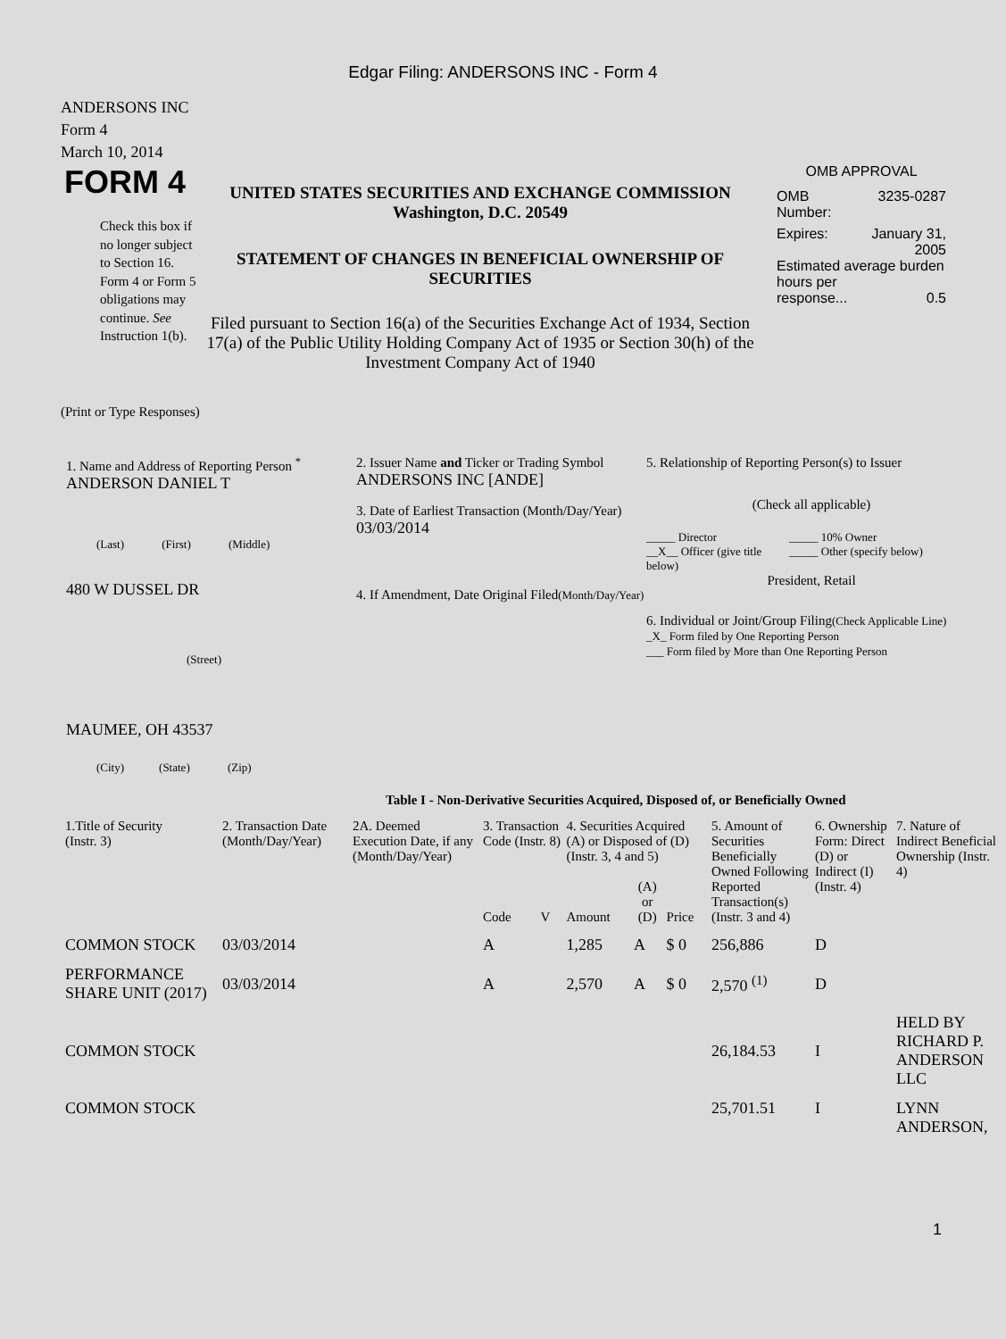Edgar Filing: ANDERSONS INC - Form 4
ANDERSONS INC
Form 4
March 10, 2014
FORM 4
Check this box if no longer subject to Section 16. Form 4 or Form 5 obligations may continue. See Instruction 1(b).
UNITED STATES SECURITIES AND EXCHANGE COMMISSION
Washington, D.C. 20549
STATEMENT OF CHANGES IN BENEFICIAL OWNERSHIP OF SECURITIES
Filed pursuant to Section 16(a) of the Securities Exchange Act of 1934, Section 17(a) of the Public Utility Holding Company Act of 1935 or Section 30(h) of the Investment Company Act of 1940
OMB APPROVAL
OMB
Number: 3235-0287
Expires: January 31,
2005
Estimated average burden hours per
response... 0.5
(Print or Type Responses)
1. Name and Address of Reporting Person <sup>*</sup>
ANDERSON DANIEL T
(Last) (First) (Middle)
480 W DUSSEL DR
(Street)
MAUMEE, OH 43537
(City) (State) (Zip)
2. Issuer Name and Ticker or Trading Symbol
ANDERSONS INC [ANDE]
3. Date of Earliest Transaction (Month/Day/Year)
03/03/2014
4. If Amendment, Date Original Filed(Month/Day/Year)
5. Relationship of Reporting Person(s) to Issuer
(Check all applicable)
_____ Director
__X__ Officer (give title below)
_____ 10% Owner
_____ Other (specify below)
President, Retail
6. Individual or Joint/Group Filing(Check Applicable Line)
_X_ Form filed by One Reporting Person
___ Form filed by More than One Reporting Person
Table I - Non-Derivative Securities Acquired, Disposed of, or Beneficially Owned
| 1.Title of Security (Instr. 3) | 2. Transaction Date (Month/Day/Year) | 2A. Deemed Execution Date, if any (Month/Day/Year) | 3. Transaction Code (Instr. 8) | | 4. Securities Acquired (A) or Disposed of (D) (Instr. 3, 4 and 5) | | | 5. Amount of Securities Beneficially Owned Following Reported Transaction(s) (Instr. 3 and 4) | 6. Ownership Form: Direct (D) or Indirect (I) (Instr. 4) | 7. Nature of Indirect Beneficial Ownership (Instr. 4) |
| --- | --- | --- | --- | --- | --- | --- | --- | --- | --- | --- |
| | | | Code | V | Amount | (A) or (D) | Price | | | |
| COMMON STOCK | 03/03/2014 | | A | | 1,285 | A | $ 0 | 256,886 | D | |
| PERFORMANCE SHARE UNIT (2017) | 03/03/2014 | | A | | 2,570 | A | $ 0 | 2,570 <sup>(1)</sup> | D | |
| COMMON STOCK | | | | | | | | 26,184.53 | I | HELD BY RICHARD P. ANDERSON LLC |
| COMMON STOCK | | | | | | | | 25,701.51 | I | LYNN ANDERSON, |
1